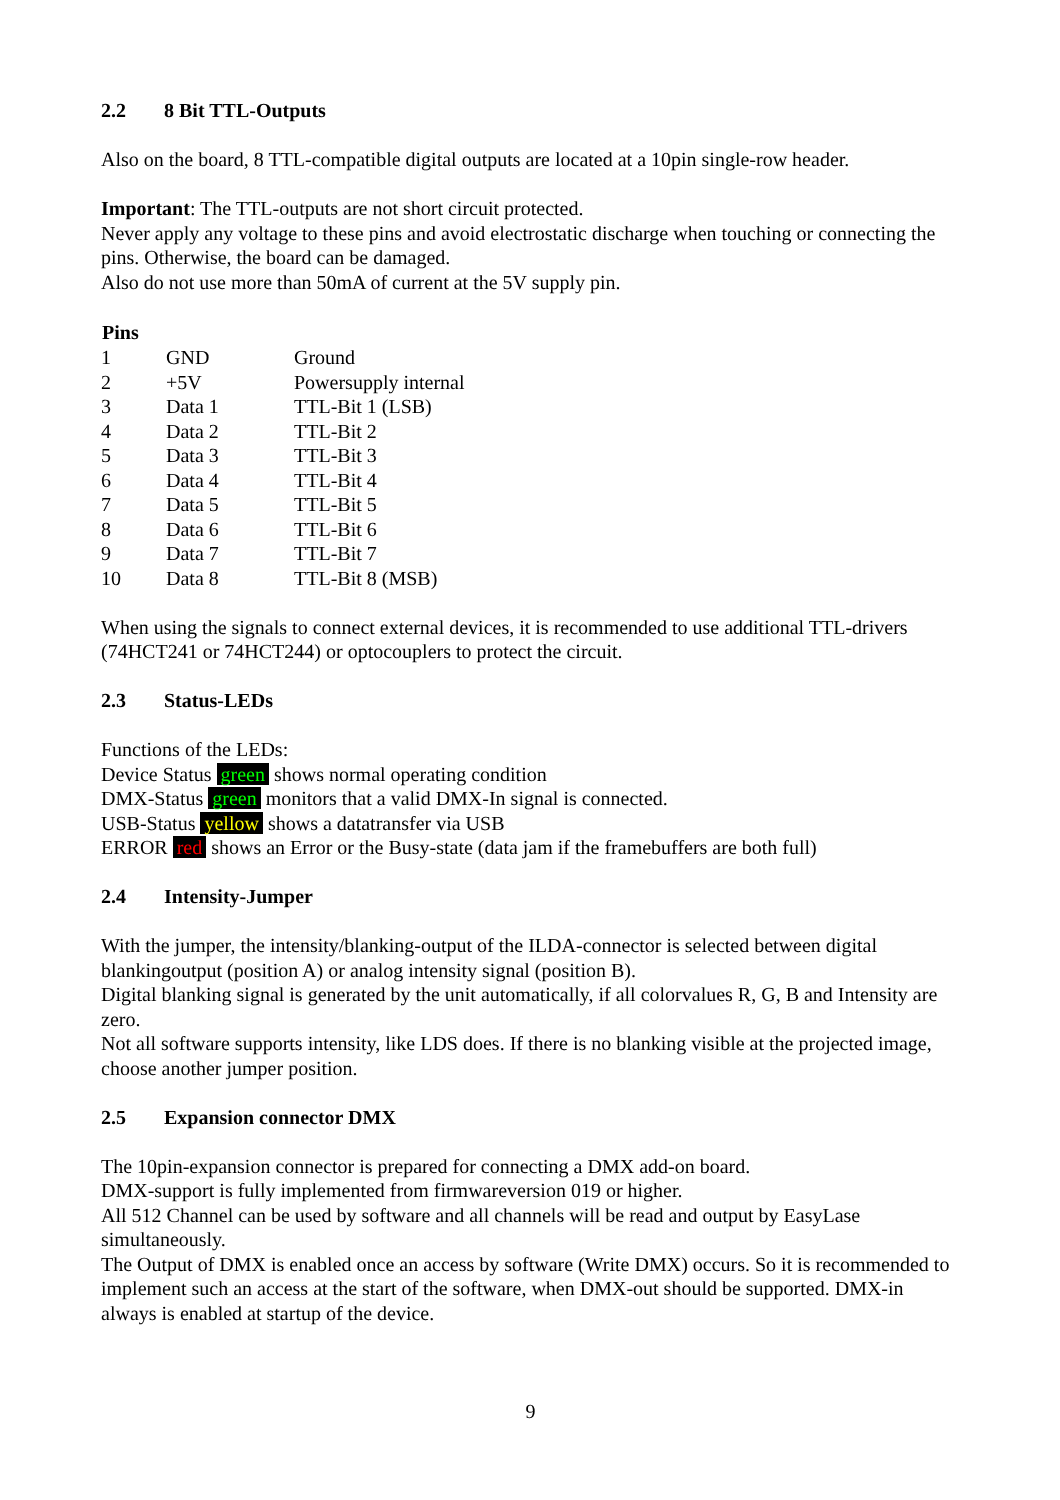2.2 8 Bit TTL-Outputs
Also on the board, 8 TTL-compatible digital outputs are located at a 10pin single-row header.
Important: The TTL-outputs are not short circuit protected.
Never apply any voltage to these pins and avoid electrostatic discharge when touching or connecting the pins. Otherwise, the board can be damaged.
Also do not use more than 50mA of current at the 5V supply pin.
| Pins | | |
| --- | --- | --- |
| 1 | GND | Ground |
| 2 | +5V | Powersupply internal |
| 3 | Data 1 | TTL-Bit 1 (LSB) |
| 4 | Data 2 | TTL-Bit 2 |
| 5 | Data 3 | TTL-Bit 3 |
| 6 | Data 4 | TTL-Bit 4 |
| 7 | Data 5 | TTL-Bit 5 |
| 8 | Data 6 | TTL-Bit 6 |
| 9 | Data 7 | TTL-Bit 7 |
| 10 | Data 8 | TTL-Bit 8 (MSB) |
When using the signals to connect external devices, it is recommended to use additional TTL-drivers (74HCT241 or 74HCT244) or optocouplers to protect the circuit.
2.3 Status-LEDs
Functions of the LEDs:
Device Status green shows normal operating condition
DMX-Status green monitors that a valid DMX-In signal is connected.
USB-Status yellow shows a datatransfer via USB
ERROR red shows an Error or the Busy-state (data jam if the framebuffers are both full)
2.4 Intensity-Jumper
With the jumper, the intensity/blanking-output of the ILDA-connector is selected between digital blankingoutput (position A) or analog intensity signal (position B).
Digital blanking signal is generated by the unit automatically, if all colorvalues R, G, B and Intensity are zero.
Not all software supports intensity, like LDS does. If there is no blanking visible at the projected image, choose another jumper position.
2.5 Expansion connector DMX
The 10pin-expansion connector is prepared for connecting a DMX add-on board.
DMX-support is fully implemented from firmwareversion 019 or higher.
All 512 Channel can be used by software and all channels will be read and output by EasyLase simultaneously.
The Output of DMX is enabled once an access by software (Write DMX) occurs. So it is recommended to implement such an access at the start of the software, when DMX-out should be supported. DMX-in always is enabled at startup of the device.
9